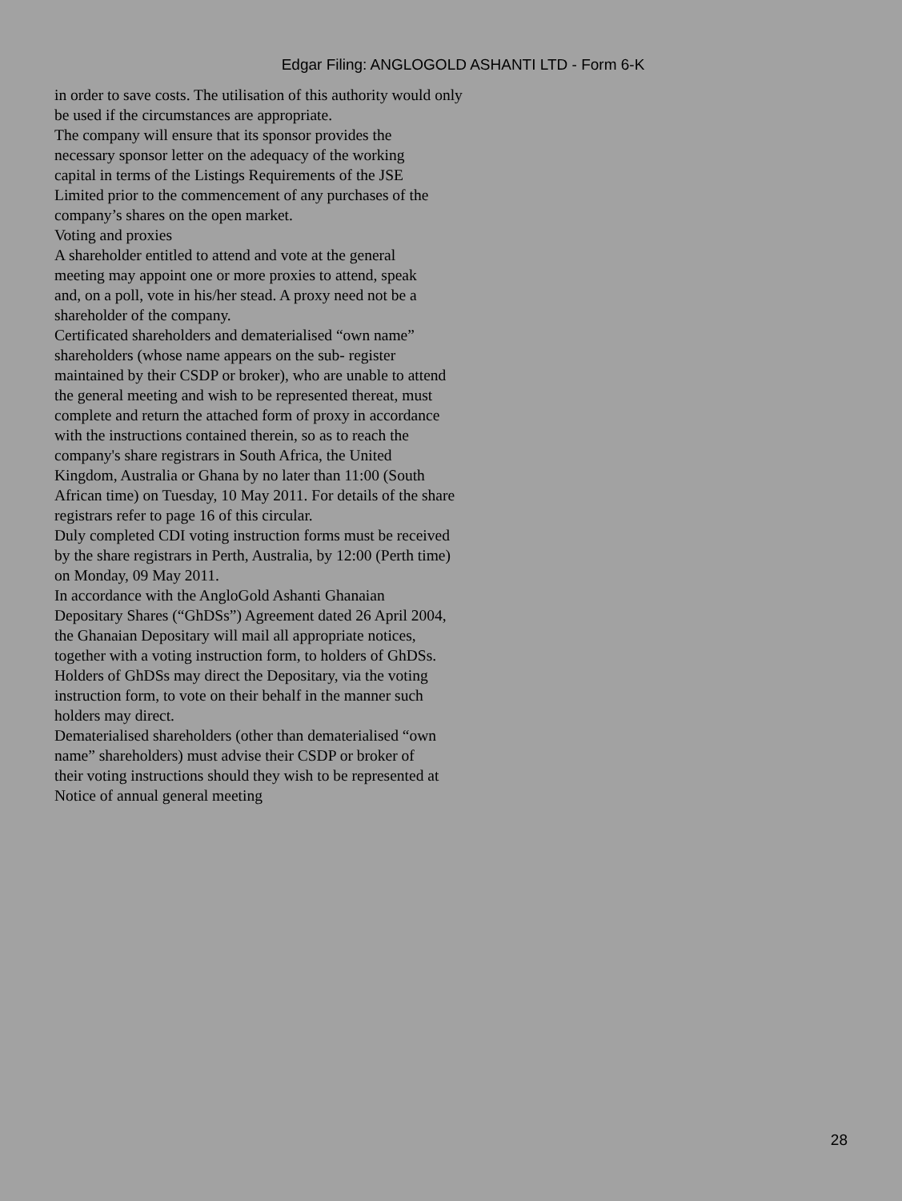Edgar Filing: ANGLOGOLD ASHANTI LTD - Form 6-K
in order to save costs. The utilisation of this authority would only
be used if the circumstances are appropriate.
The company will ensure that its sponsor provides the
necessary sponsor letter on the adequacy of the working
capital in terms of the Listings Requirements of the JSE
Limited prior to the commencement of any purchases of the
company’s shares on the open market.
Voting and proxies
A shareholder entitled to attend and vote at the general
meeting may appoint one or more proxies to attend, speak
and, on a poll, vote in his/her stead. A proxy need not be a
shareholder of the company.
Certificated shareholders and dematerialised “own name”
shareholders (whose name appears on the sub- register
maintained by their CSDP or broker), who are unable to attend
the general meeting and wish to be represented thereat, must
complete and return the attached form of proxy in accordance
with the instructions contained therein, so as to reach the
company's share registrars in South Africa, the United
Kingdom, Australia or Ghana by no later than 11:00 (South
African time) on Tuesday, 10 May 2011. For details of the share
registrars refer to page 16 of this circular.
Duly completed CDI voting instruction forms must be received
by the share registrars in Perth, Australia, by 12:00 (Perth time)
on Monday, 09 May 2011.
In accordance with the AngloGold Ashanti Ghanaian
Depositary Shares (“GhDSs”) Agreement dated 26 April 2004,
the Ghanaian Depositary will mail all appropriate notices,
together with a voting instruction form, to holders of GhDSs.
Holders of GhDSs may direct the Depositary, via the voting
instruction form, to vote on their behalf in the manner such
holders may direct.
Dematerialised shareholders (other than dematerialised “own
name” shareholders) must advise their CSDP or broker of
their voting instructions should they wish to be represented at
Notice of annual general meeting
28